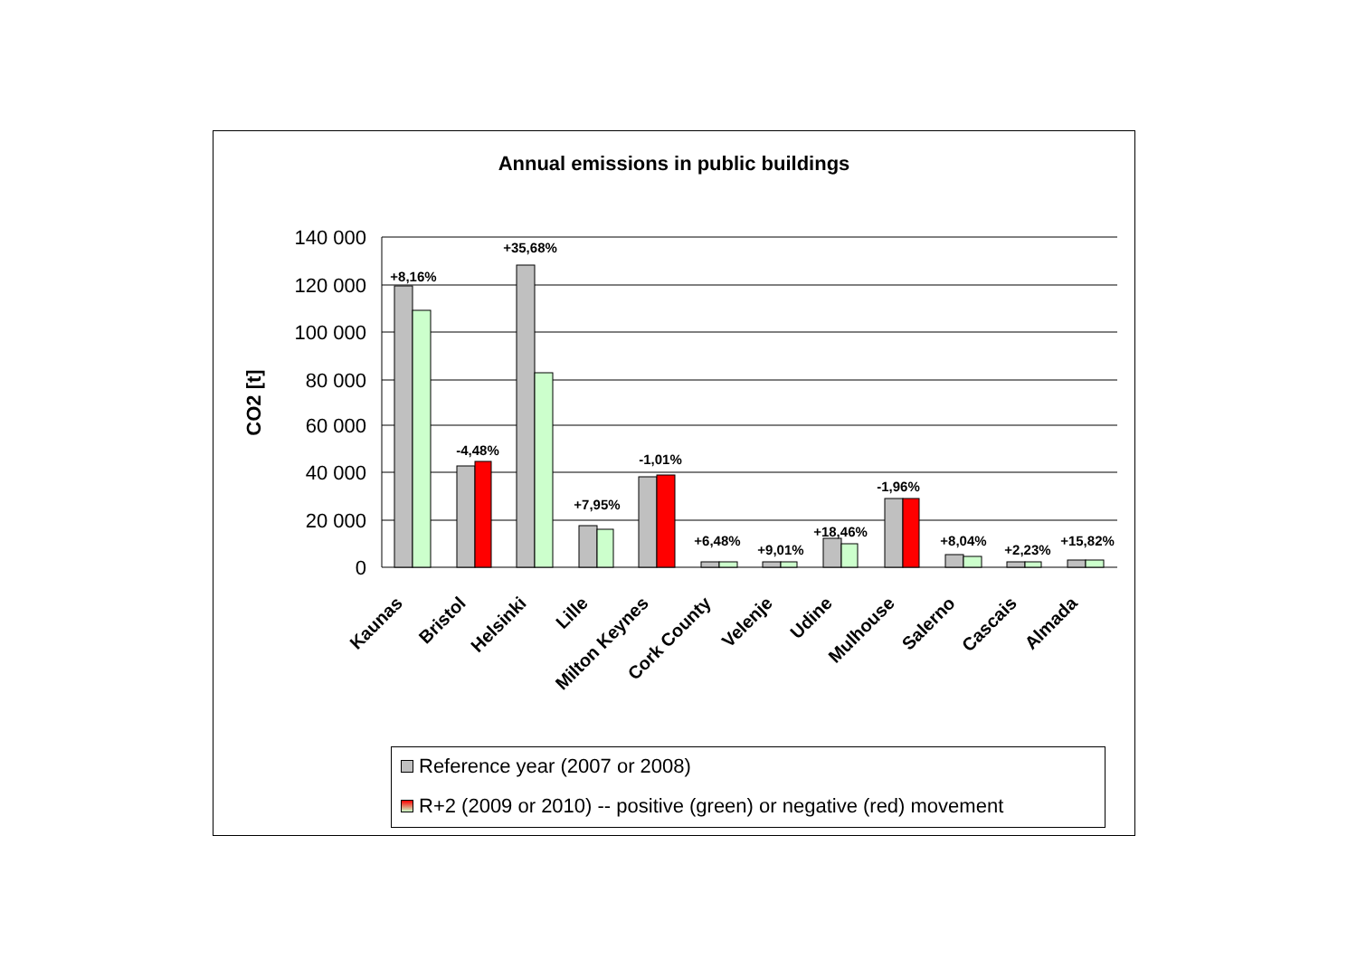Annual emissions in public buildings
140 000
120 000
100 000
80 000
60 000
40 000
20 000
0
CO2 [t]
+8,16%
-4,48%
+35,68%
+7,95%
-1,01%
+6,48%
+9,01%
+18,46%
-1,96%
+8,04%
+2,23%
+15,82%
Kaunas
Bristol
Helsinki
Lille
Milton Keynes
Cork County
Velenje
Udine
Mulhouse
Salerno
Cascais
Almada
Reference year (2007 or 2008)
R+2 (2009 or 2010) -- positive (green) or negative (red) movement